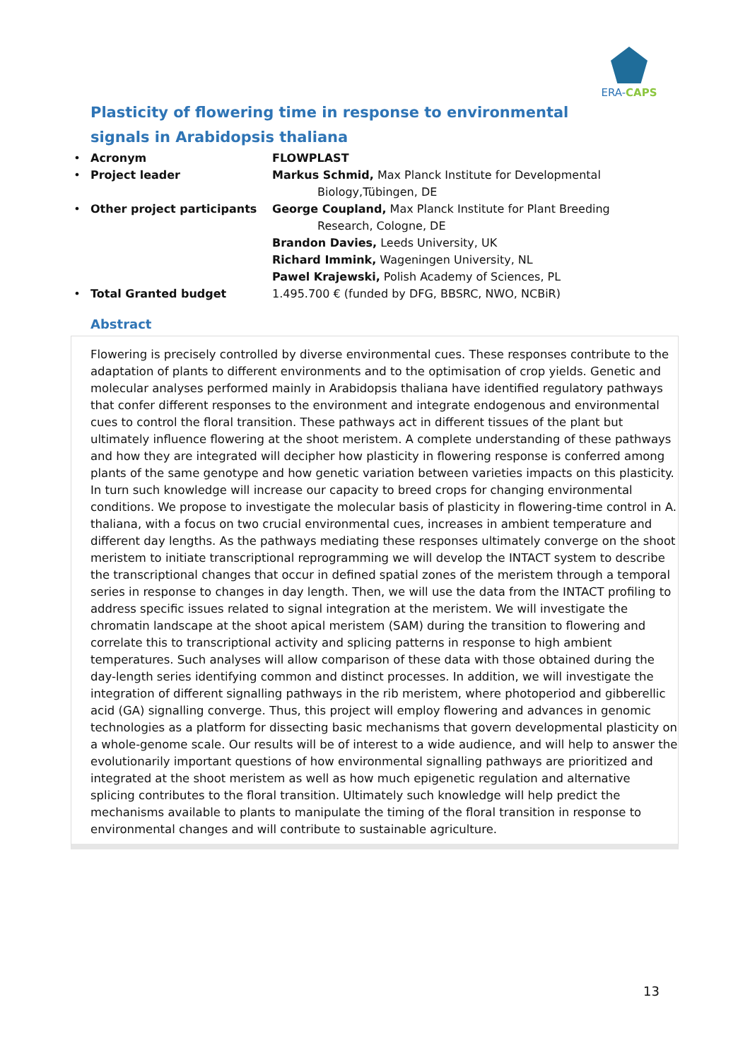ERA-CAPS
Plasticity of flowering time in response to environmental signals in Arabidopsis thaliana
| • | Acronym | FLOWPLAST |
| • | Project leader | Markus Schmid, Max Planck Institute for Developmental Biology,Tübingen, DE |
| • | Other project participants | George Coupland, Max Planck Institute for Plant Breeding Research, Cologne, DE Brandon Davies, Leeds University, UK Richard Immink, Wageningen University, NL Pawel Krajewski, Polish Academy of Sciences, PL |
| • | Total Granted budget | 1.495.700 € (funded by DFG, BBSRC, NWO, NCBiR) |
Abstract
Flowering is precisely controlled by diverse environmental cues. These responses contribute to the adaptation of plants to different environments and to the optimisation of crop yields. Genetic and molecular analyses performed mainly in Arabidopsis thaliana have identified regulatory pathways that confer different responses to the environment and integrate endogenous and environmental cues to control the floral transition. These pathways act in different tissues of the plant but ultimately influence flowering at the shoot meristem. A complete understanding of these pathways and how they are integrated will decipher how plasticity in flowering response is conferred among plants of the same genotype and how genetic variation between varieties impacts on this plasticity. In turn such knowledge will increase our capacity to breed crops for changing environmental conditions. We propose to investigate the molecular basis of plasticity in flowering-time control in A. thaliana, with a focus on two crucial environmental cues, increases in ambient temperature and different day lengths. As the pathways mediating these responses ultimately converge on the shoot meristem to initiate transcriptional reprogramming we will develop the INTACT system to describe the transcriptional changes that occur in defined spatial zones of the meristem through a temporal series in response to changes in day length. Then, we will use the data from the INTACT profiling to address specific issues related to signal integration at the meristem. We will investigate the chromatin landscape at the shoot apical meristem (SAM) during the transition to flowering and correlate this to transcriptional activity and splicing patterns in response to high ambient temperatures. Such analyses will allow comparison of these data with those obtained during the day-length series identifying common and distinct processes. In addition, we will investigate the integration of different signalling pathways in the rib meristem, where photoperiod and gibberellic acid (GA) signalling converge. Thus, this project will employ flowering and advances in genomic technologies as a platform for dissecting basic mechanisms that govern developmental plasticity on a whole-genome scale. Our results will be of interest to a wide audience, and will help to answer the evolutionarily important questions of how environmental signalling pathways are prioritized and integrated at the shoot meristem as well as how much epigenetic regulation and alternative splicing contributes to the floral transition. Ultimately such knowledge will help predict the mechanisms available to plants to manipulate the timing of the floral transition in response to environmental changes and will contribute to sustainable agriculture.
13